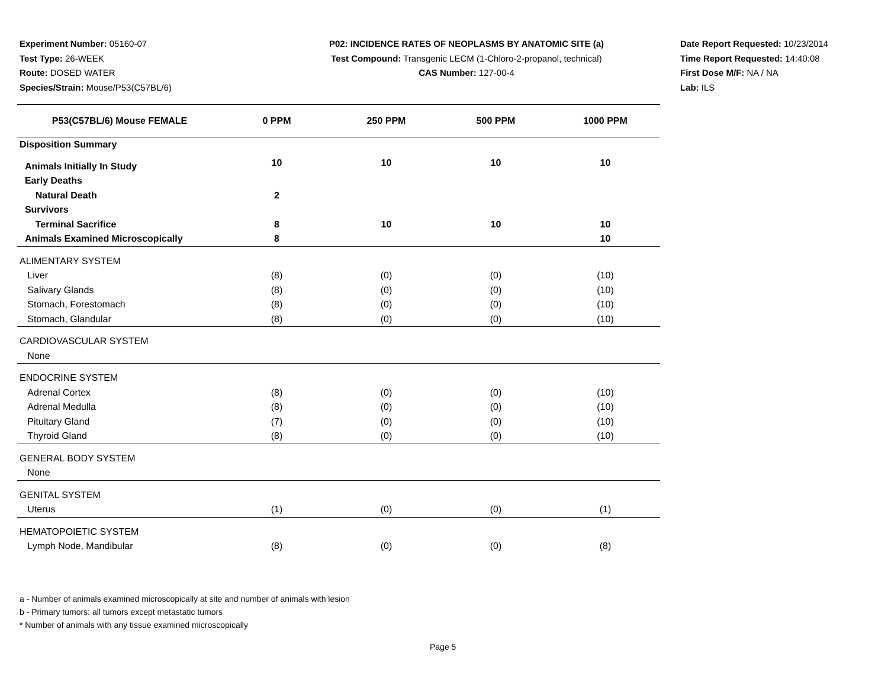Experiment Number: 05160-07
Test Type: 26-WEEK
Route: DOSED WATER
Species/Strain: Mouse/P53(C57BL/6)
P02: INCIDENCE RATES OF NEOPLASMS BY ANATOMIC SITE (a)
Test Compound: Transgenic LECM (1-Chloro-2-propanol, technical)
CAS Number: 127-00-4
Date Report Requested: 10/23/2014
Time Report Requested: 14:40:08
First Dose M/F: NA / NA
Lab: ILS
| P53(C57BL/6) Mouse FEMALE | 0 PPM | 250 PPM | 500 PPM | 1000 PPM |
| --- | --- | --- | --- | --- |
| Disposition Summary | | | | |
| Animals Initially In Study | 10 | 10 | 10 | 10 |
| Early Deaths | | | | |
| Natural Death | 2 | | | |
| Survivors | | | | |
| Terminal Sacrifice | 8 | 10 | 10 | 10 |
| Animals Examined Microscopically | 8 | | | 10 |
| ALIMENTARY SYSTEM | | | | |
| Liver | (8) | (0) | (0) | (10) |
| Salivary Glands | (8) | (0) | (0) | (10) |
| Stomach, Forestomach | (8) | (0) | (0) | (10) |
| Stomach, Glandular | (8) | (0) | (0) | (10) |
| CARDIOVASCULAR SYSTEM | | | | |
| None | | | | |
| ENDOCRINE SYSTEM | | | | |
| Adrenal Cortex | (8) | (0) | (0) | (10) |
| Adrenal Medulla | (8) | (0) | (0) | (10) |
| Pituitary Gland | (7) | (0) | (0) | (10) |
| Thyroid Gland | (8) | (0) | (0) | (10) |
| GENERAL BODY SYSTEM | | | | |
| None | | | | |
| GENITAL SYSTEM | | | | |
| Uterus | (1) | (0) | (0) | (1) |
| HEMATOPOIETIC SYSTEM | | | | |
| Lymph Node, Mandibular | (8) | (0) | (0) | (8) |
a - Number of animals examined microscopically at site and number of animals with lesion
b - Primary tumors: all tumors except metastatic tumors
* Number of animals with any tissue examined microscopically
Page 5